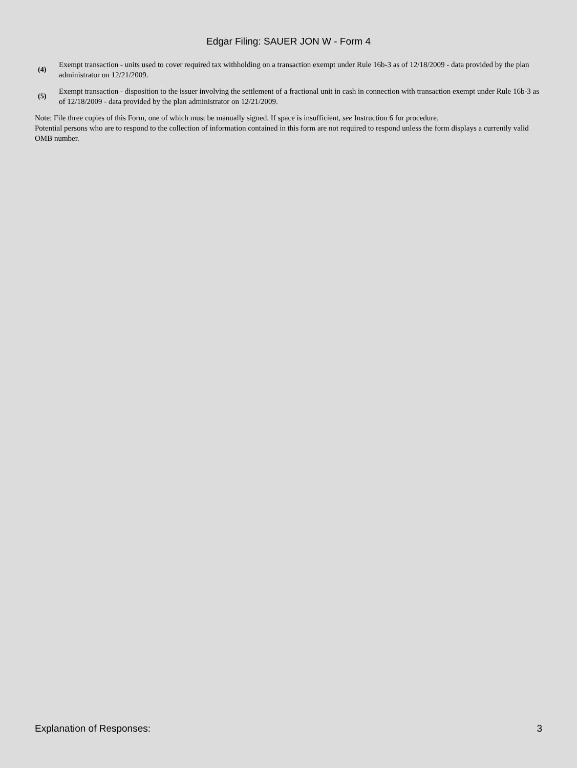Edgar Filing: SAUER JON W - Form 4
(4) Exempt transaction - units used to cover required tax withholding on a transaction exempt under Rule 16b-3 as of 12/18/2009 - data provided by the plan administrator on 12/21/2009.
(5) Exempt transaction - disposition to the issuer involving the settlement of a fractional unit in cash in connection with transaction exempt under Rule 16b-3 as of 12/18/2009 - data provided by the plan administrator on 12/21/2009.
Note: File three copies of this Form, one of which must be manually signed. If space is insufficient, see Instruction 6 for procedure.
Potential persons who are to respond to the collection of information contained in this form are not required to respond unless the form displays a currently valid OMB number.
Explanation of Responses: 3